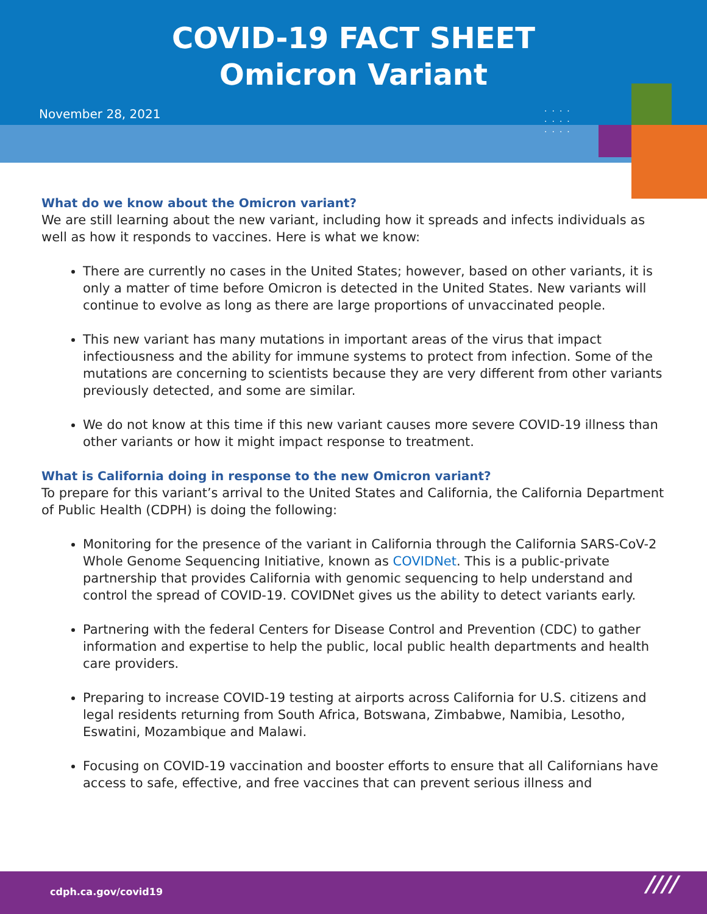COVID-19 FACT SHEET
Omicron Variant
November 28, 2021
····
····
····
What do we know about the Omicron variant?
We are still learning about the new variant, including how it spreads and infects individuals as well as how it responds to vaccines. Here is what we know:
There are currently no cases in the United States; however, based on other variants, it is only a matter of time before Omicron is detected in the United States. New variants will continue to evolve as long as there are large proportions of unvaccinated people.
This new variant has many mutations in important areas of the virus that impact infectiousness and the ability for immune systems to protect from infection. Some of the mutations are concerning to scientists because they are very different from other variants previously detected, and some are similar.
We do not know at this time if this new variant causes more severe COVID-19 illness than other variants or how it might impact response to treatment.
What is California doing in response to the new Omicron variant?
To prepare for this variant’s arrival to the United States and California, the California Department of Public Health (CDPH) is doing the following:
Monitoring for the presence of the variant in California through the California SARS-CoV-2 Whole Genome Sequencing Initiative, known as COVIDNet. This is a public-private partnership that provides California with genomic sequencing to help understand and control the spread of COVID-19. COVIDNet gives us the ability to detect variants early.
Partnering with the federal Centers for Disease Control and Prevention (CDC) to gather information and expertise to help the public, local public health departments and health care providers.
Preparing to increase COVID-19 testing at airports across California for U.S. citizens and legal residents returning from South Africa, Botswana, Zimbabwe, Namibia, Lesotho, Eswatini, Mozambique and Malawi.
Focusing on COVID-19 vaccination and booster efforts to ensure that all Californians have access to safe, effective, and free vaccines that can prevent serious illness and
cdph.ca.gov/covid19 ////